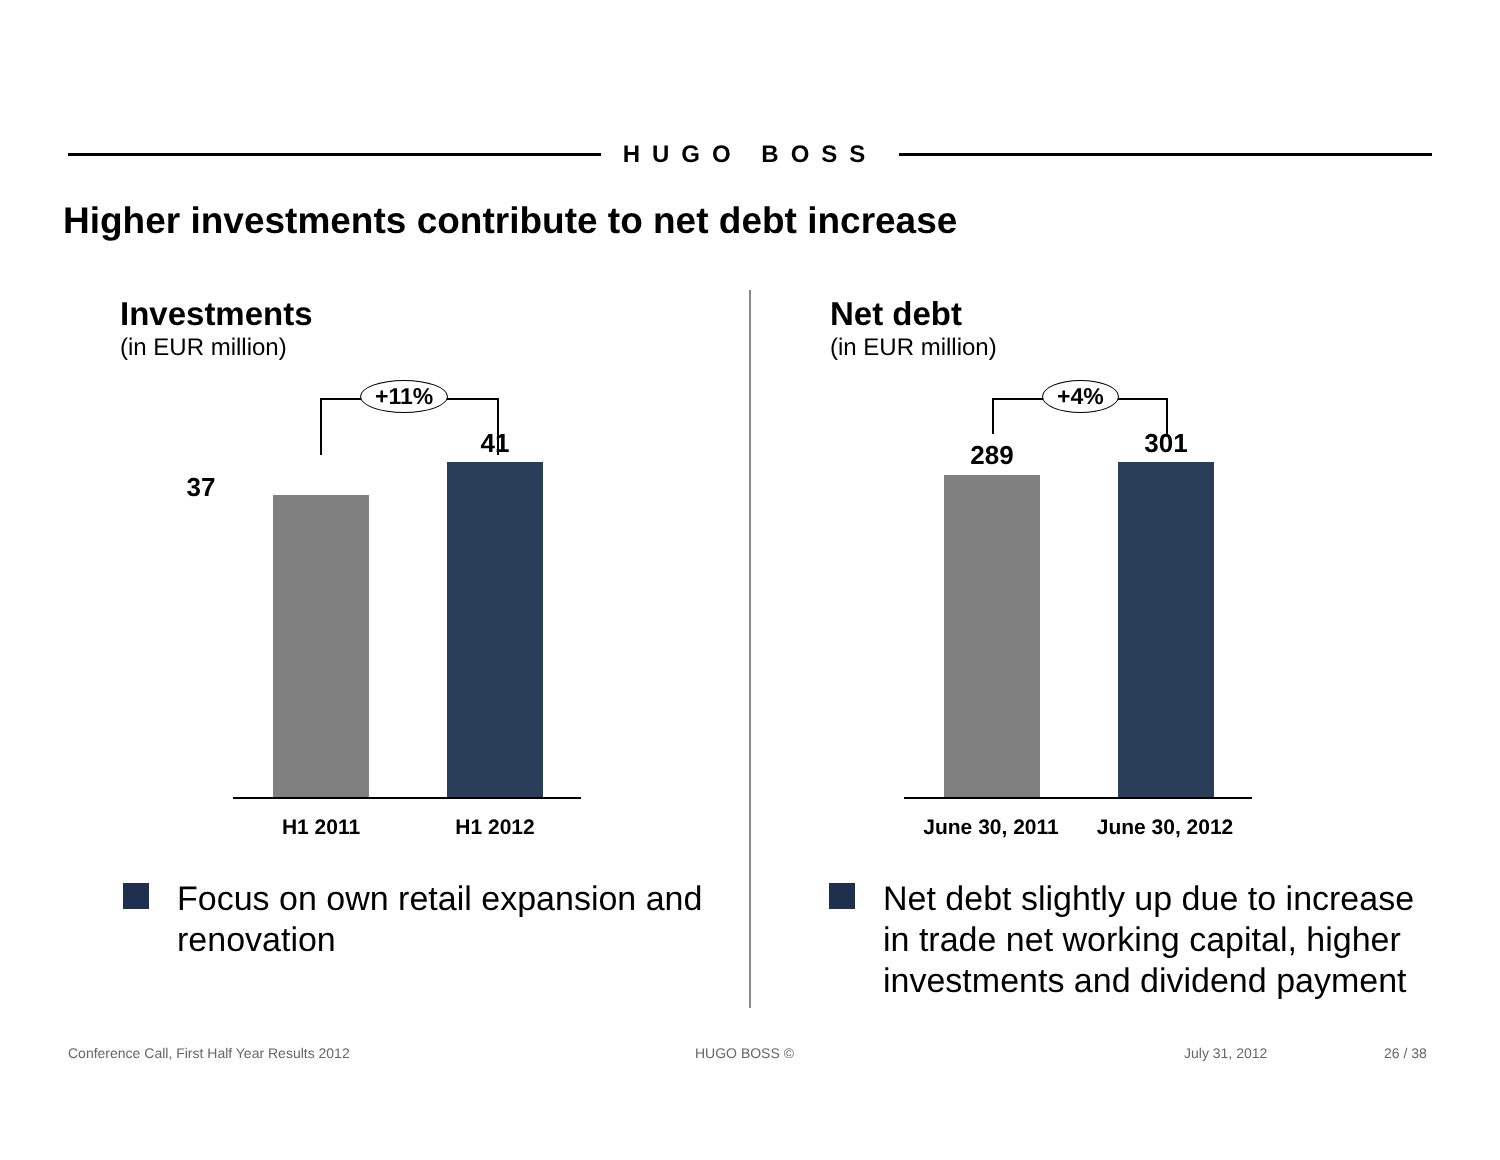HUGO BOSS
Higher investments contribute to net debt increase
Investments
(in EUR million)
+11%
37
41
H1 2011 H1 2012
Net debt
(in EUR million)
+4%
289 301
June 30, 2011 June 30, 2012
Focus on own retail expansion and renovation
Net debt slightly up due to increase in trade net working capital, higher investments and dividend payment
Conference Call, First Half Year Results 2012
HUGO BOSS © July 31, 2012 26 / 38